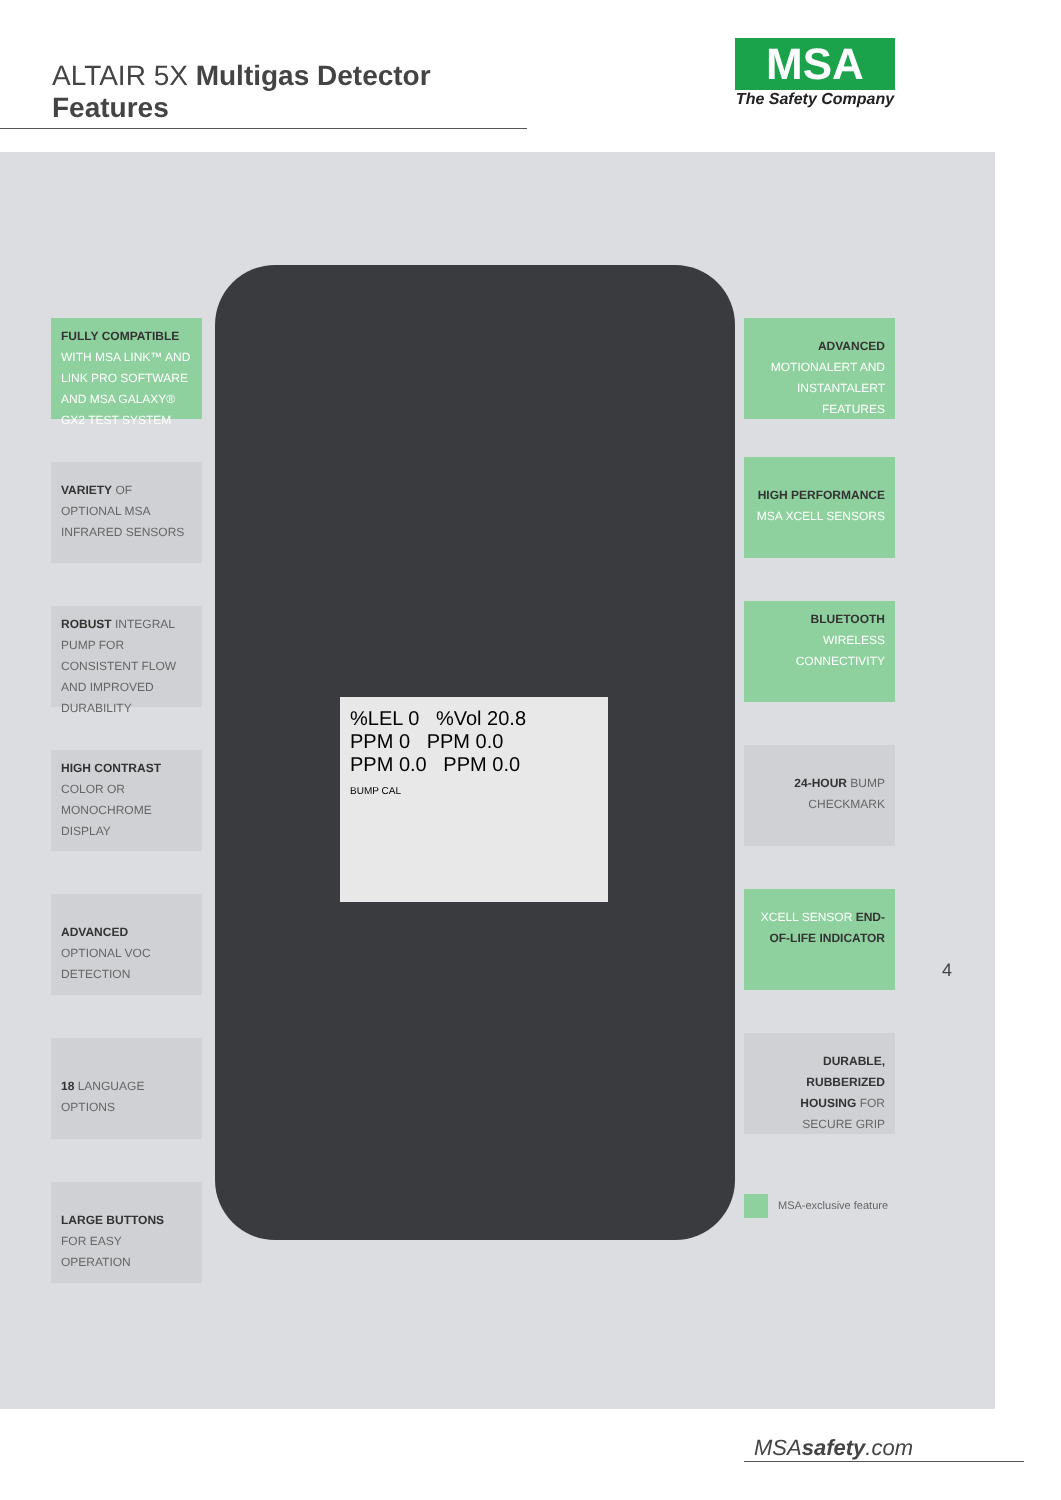ALTAIR 5X Multigas Detector Features
MSA
The Safety Company
%LEL 0 %Vol 20.8
PPM 0 PPM 0.0
PPM 0.0 PPM 0.0
BUMP CAL
FULLY COMPATIBLE WITH MSA LINK™ AND LINK PRO SOFTWARE AND MSA GALAXY® GX2 TEST SYSTEM
VARIETY OF OPTIONAL MSA INFRARED SENSORS
ROBUST INTEGRAL PUMP FOR CONSISTENT FLOW AND IMPROVED DURABILITY
HIGH CONTRAST COLOR OR MONOCHROME DISPLAY
ADVANCED OPTIONAL VOC DETECTION
18 LANGUAGE OPTIONS
LARGE BUTTONS FOR EASY OPERATION
ADVANCED MOTIONALERT AND INSTANTALERT FEATURES
HIGH PERFORMANCE MSA XCELL SENSORS
BLUETOOTH WIRELESS CONNECTIVITY
24-HOUR BUMP CHECKMARK
XCELL SENSOR END-OF-LIFE INDICATOR
DURABLE, RUBBERIZED HOUSING FOR SECURE GRIP
MSA-exclusive feature
4
MSAsafety.com